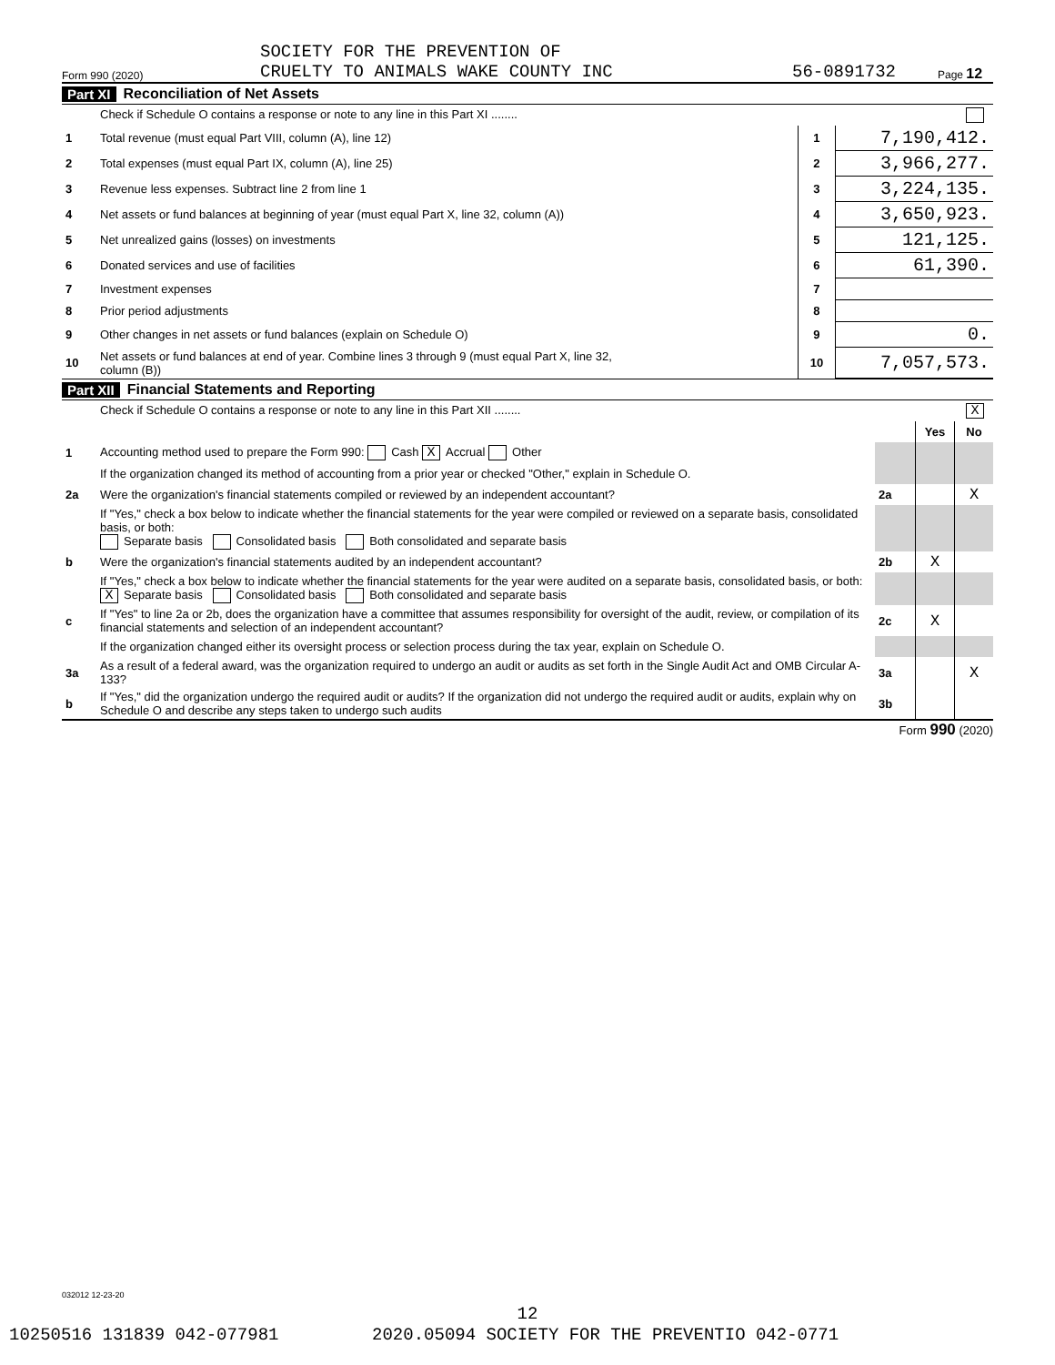Form 990 (2020) SOCIETY FOR THE PREVENTION OF
CRUELTY TO ANIMALS WAKE COUNTY INC 56-0891732 Page 12
Part XI Reconciliation of Net Assets
| | Check if Schedule O contains a response or note to any line in this Part XI ........ | | |
| 1 | Total revenue (must equal Part VIII, column (A), line 12) | 1 | 7,190,412. |
| 2 | Total expenses (must equal Part IX, column (A), line 25) | 2 | 3,966,277. |
| 3 | Revenue less expenses. Subtract line 2 from line 1 | 3 | 3,224,135. |
| 4 | Net assets or fund balances at beginning of year (must equal Part X, line 32, column (A)) | 4 | 3,650,923. |
| 5 | Net unrealized gains (losses) on investments | 5 | 121,125. |
| 6 | Donated services and use of facilities | 6 | 61,390. |
| 7 | Investment expenses | 7 | |
| 8 | Prior period adjustments | 8 | |
| 9 | Other changes in net assets or fund balances (explain on Schedule O) | 9 | 0. |
| 10 | Net assets or fund balances at end of year. Combine lines 3 through 9 (must equal Part X, line 32, column (B)) | 10 | 7,057,573. |
Part XII Financial Statements and Reporting
| | Check if Schedule O contains a response or note to any line in this Part XII ........ X | | | |
| | | | Yes | No |
| 1 | Accounting method used to prepare the Form 990: Cash X Accrual Other | | | |
| | If the organization changed its method of accounting from a prior year or checked "Other," explain in Schedule O. | | | |
| 2a | Were the organization's financial statements compiled or reviewed by an independent accountant? | 2a | | X |
| | If "Yes," check a box below to indicate whether the financial statements for the year were compiled or reviewed on a separate basis, consolidated basis, or both: Separate basis Consolidated basis Both consolidated and separate basis | | | |
| b | Were the organization's financial statements audited by an independent accountant? | 2b | X | |
| | If "Yes," check a box below to indicate whether the financial statements for the year were audited on a separate basis, consolidated basis, or both: X Separate basis Consolidated basis Both consolidated and separate basis | | | |
| c | If "Yes" to line 2a or 2b, does the organization have a committee that assumes responsibility for oversight of the audit, review, or compilation of its financial statements and selection of an independent accountant? | 2c | X | |
| | If the organization changed either its oversight process or selection process during the tax year, explain on Schedule O. | | | |
| 3a | As a result of a federal award, was the organization required to undergo an audit or audits as set forth in the Single Audit Act and OMB Circular A-133? | 3a | | X |
| b | If "Yes," did the organization undergo the required audit or audits? If the organization did not undergo the required audit or audits, explain why on Schedule O and describe any steps taken to undergo such audits | 3b | | |
Form 990 (2020)
032012 12-23-20
12
10250516 131839 042-077981 2020.05094 SOCIETY FOR THE PREVENTIO 042-0771